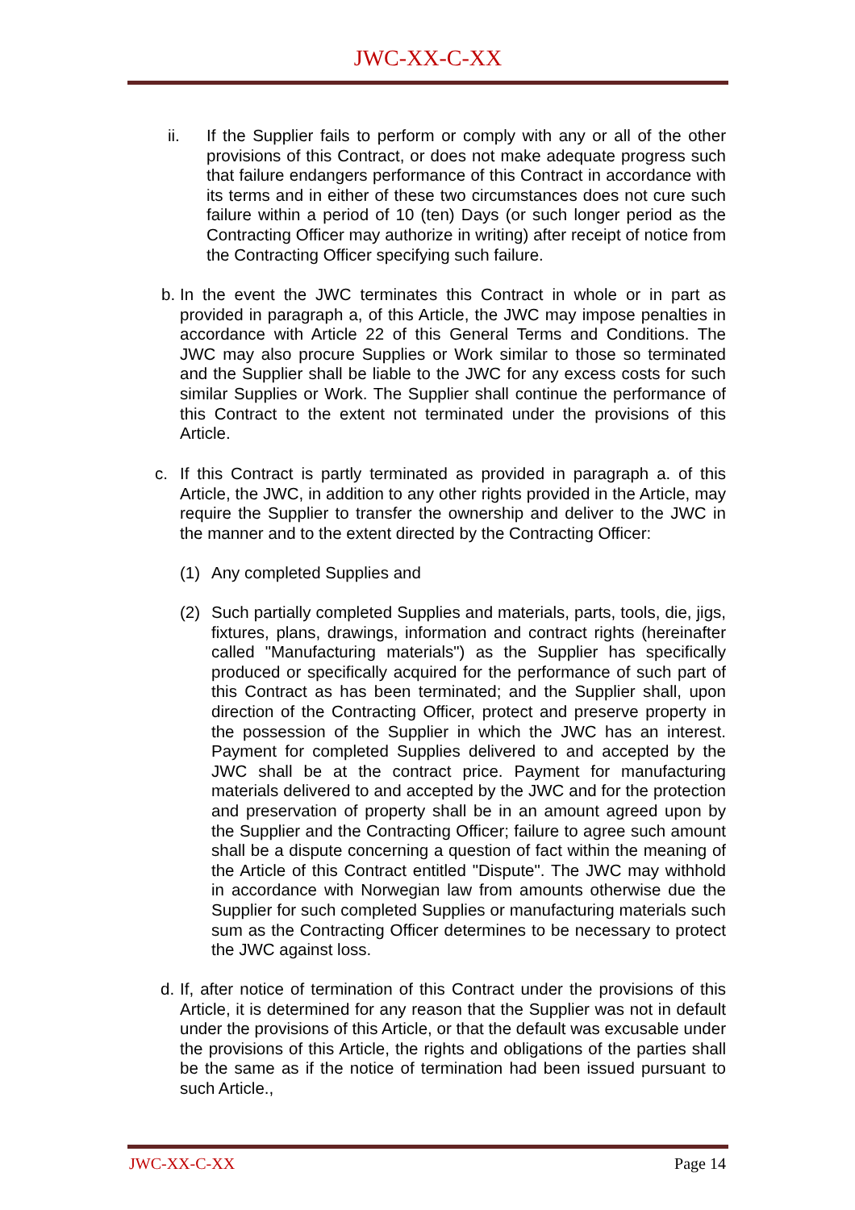JWC-XX-C-XX
ii.
If the Supplier fails to perform or comply with any or all of the other provisions of this Contract, or does not make adequate progress such that failure endangers performance of this Contract in accordance with its terms and in either of these two circumstances does not cure such failure within a period of 10 (ten) Days (or such longer period as the Contracting Officer may authorize in writing) after receipt of notice from the Contracting Officer specifying such failure.
b.
In the event the JWC terminates this Contract in whole or in part as provided in paragraph a, of this Article, the JWC may impose penalties in accordance with Article 22 of this General Terms and Conditions. The JWC may also procure Supplies or Work similar to those so terminated and the Supplier shall be liable to the JWC for any excess costs for such similar Supplies or Work. The Supplier shall continue the performance of this Contract to the extent not terminated under the provisions of this Article.
c.
If this Contract is partly terminated as provided in paragraph a. of this Article, the JWC, in addition to any other rights provided in the Article, may require the Supplier to transfer the ownership and deliver to the JWC in the manner and to the extent directed by the Contracting Officer:
(1) Any completed Supplies and
(2)
Such partially completed Supplies and materials, parts, tools, die, jigs, fixtures, plans, drawings, information and contract rights (hereinafter called "Manufacturing materials") as the Supplier has specifically produced or specifically acquired for the performance of such part of this Contract as has been terminated; and the Supplier shall, upon direction of the Contracting Officer, protect and preserve property in the possession of the Supplier in which the JWC has an interest. Payment for completed Supplies delivered to and accepted by the JWC shall be at the contract price. Payment for manufacturing materials delivered to and accepted by the JWC and for the protection and preservation of property shall be in an amount agreed upon by the Supplier and the Contracting Officer; failure to agree such amount shall be a dispute concerning a question of fact within the meaning of the Article of this Contract entitled "Dispute". The JWC may withhold in accordance with Norwegian law from amounts otherwise due the Supplier for such completed Supplies or manufacturing materials such sum as the Contracting Officer determines to be necessary to protect the JWC against loss.
d.
If, after notice of termination of this Contract under the provisions of this Article, it is determined for any reason that the Supplier was not in default under the provisions of this Article, or that the default was excusable under the provisions of this Article, the rights and obligations of the parties shall be the same as if the notice of termination had been issued pursuant to such Article.,
JWC-XX-C-XX Page 14